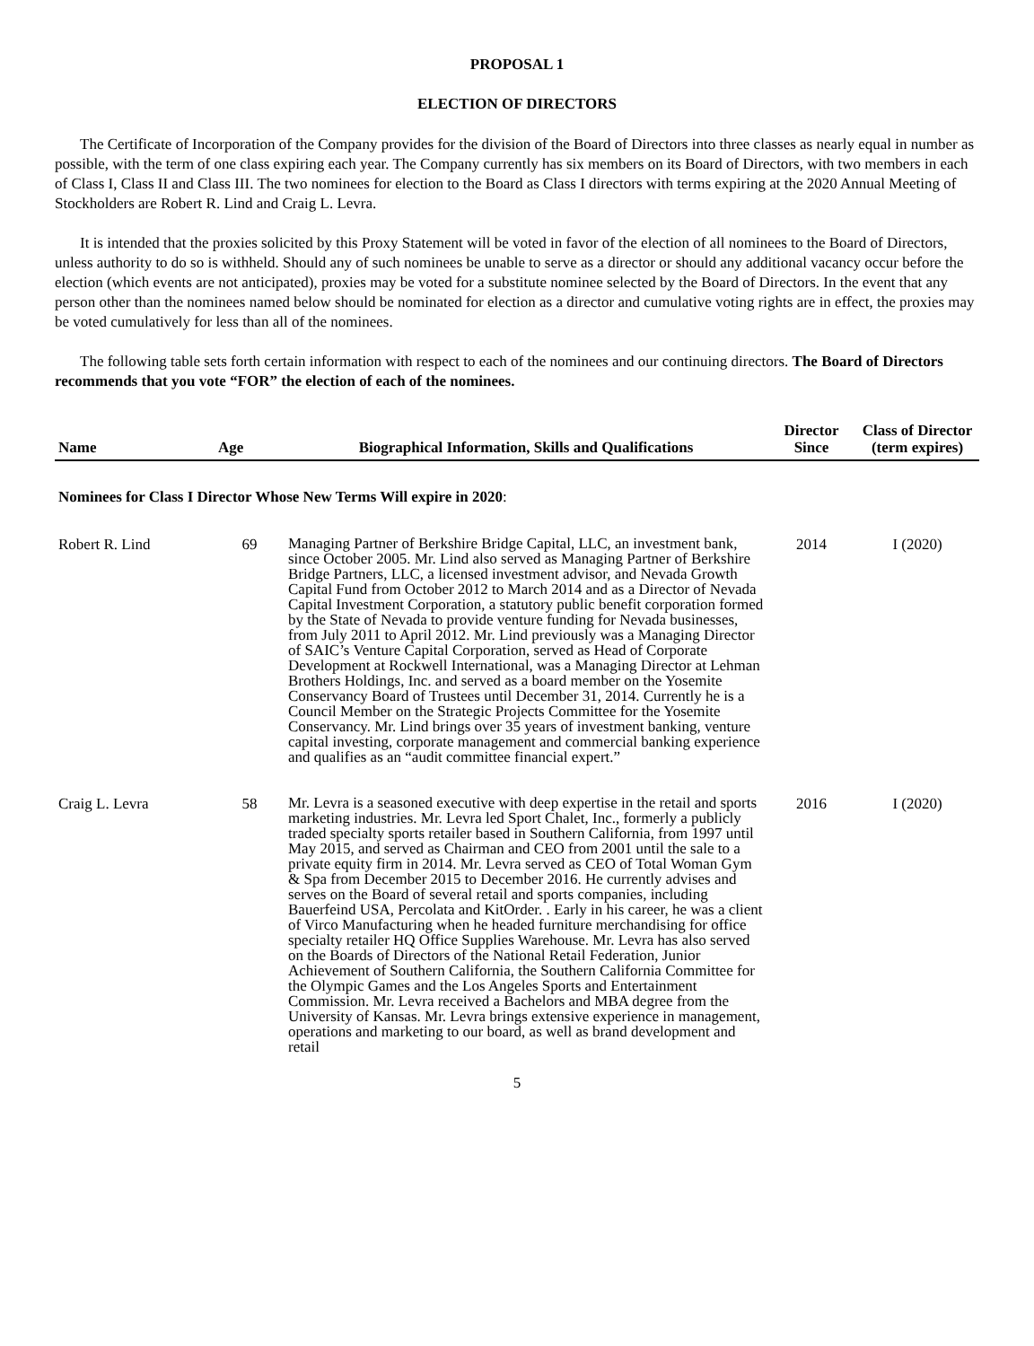PROPOSAL 1
ELECTION OF DIRECTORS
The Certificate of Incorporation of the Company provides for the division of the Board of Directors into three classes as nearly equal in number as possible, with the term of one class expiring each year. The Company currently has six members on its Board of Directors, with two members in each of Class I, Class II and Class III. The two nominees for election to the Board as Class I directors with terms expiring at the 2020 Annual Meeting of Stockholders are Robert R. Lind and Craig L. Levra.
It is intended that the proxies solicited by this Proxy Statement will be voted in favor of the election of all nominees to the Board of Directors, unless authority to do so is withheld. Should any of such nominees be unable to serve as a director or should any additional vacancy occur before the election (which events are not anticipated), proxies may be voted for a substitute nominee selected by the Board of Directors. In the event that any person other than the nominees named below should be nominated for election as a director and cumulative voting rights are in effect, the proxies may be voted cumulatively for less than all of the nominees.
The following table sets forth certain information with respect to each of the nominees and our continuing directors. The Board of Directors recommends that you vote “FOR” the election of each of the nominees.
| Name | Age | Biographical Information, Skills and Qualifications | Director Since | Class of Director (term expires) |
| --- | --- | --- | --- | --- |
| Nominees for Class I Director Whose New Terms Will expire in 2020 : | | | | |
| Robert R. Lind | 69 | Managing Partner of Berkshire Bridge Capital, LLC, an investment bank, since October 2005. Mr. Lind also served as Managing Partner of Berkshire Bridge Partners, LLC, a licensed investment advisor, and Nevada Growth Capital Fund from October 2012 to March 2014 and as a Director of Nevada Capital Investment Corporation, a statutory public benefit corporation formed by the State of Nevada to provide venture funding for Nevada businesses, from July 2011 to April 2012. Mr. Lind previously was a Managing Director of SAIC’s Venture Capital Corporation, served as Head of Corporate Development at Rockwell International, was a Managing Director at Lehman Brothers Holdings, Inc. and served as a board member on the Yosemite Conservancy Board of Trustees until December 31, 2014. Currently he is a Council Member on the Strategic Projects Committee for the Yosemite Conservancy. Mr. Lind brings over 35 years of investment banking, venture capital investing, corporate management and commercial banking experience and qualifies as an “audit committee financial expert.” | 2014 | I (2020) |
| Craig L. Levra | 58 | Mr. Levra is a seasoned executive with deep expertise in the retail and sports marketing industries. Mr. Levra led Sport Chalet, Inc., formerly a publicly traded specialty sports retailer based in Southern California, from 1997 until May 2015, and served as Chairman and CEO from 2001 until the sale to a private equity firm in 2014. Mr. Levra served as CEO of Total Woman Gym & Spa from December 2015 to December 2016. He currently advises and serves on the Board of several retail and sports companies, including Bauerfeind USA, Percolata and KitOrder. . Early in his career, he was a client of Virco Manufacturing when he headed furniture merchandising for office specialty retailer HQ Office Supplies Warehouse. Mr. Levra has also served on the Boards of Directors of the National Retail Federation, Junior Achievement of Southern California, the Southern California Committee for the Olympic Games and the Los Angeles Sports and Entertainment Commission. Mr. Levra received a Bachelors and MBA degree from the University of Kansas. Mr. Levra brings extensive experience in management, operations and marketing to our board, as well as brand development and retail | 2016 | I (2020) |
5